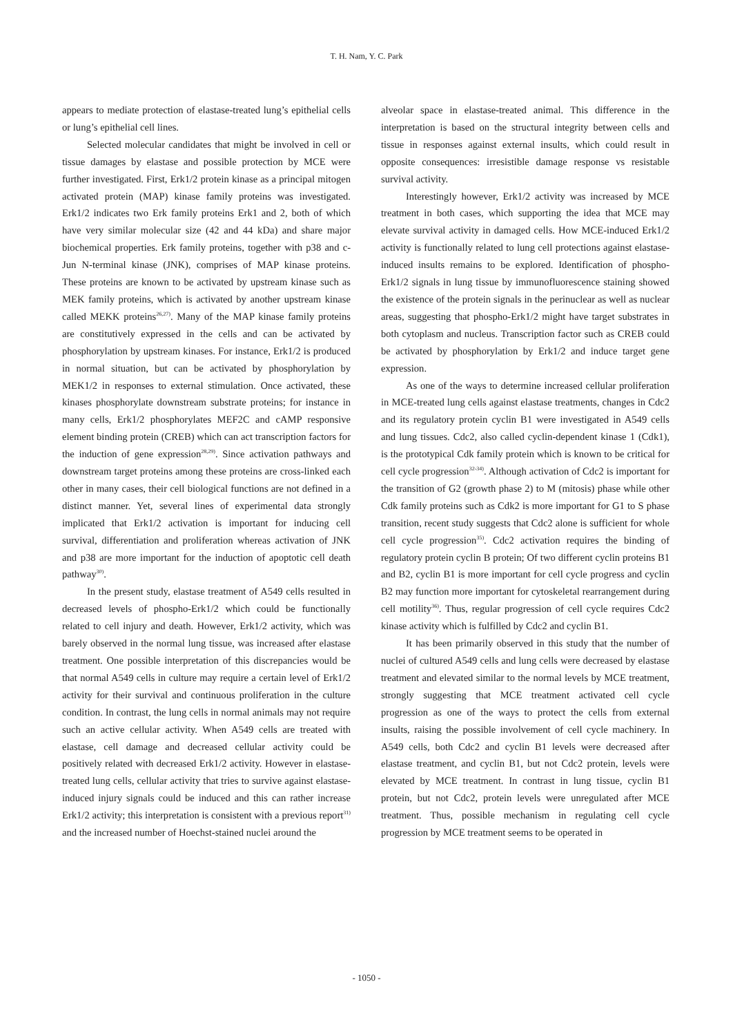T. H. Nam, Y. C. Park
appears to mediate protection of elastase-treated lung’s epithelial cells or lung’s epithelial cell lines.
Selected molecular candidates that might be involved in cell or tissue damages by elastase and possible protection by MCE were further investigated. First, Erk1/2 protein kinase as a principal mitogen activated protein (MAP) kinase family proteins was investigated. Erk1/2 indicates two Erk family proteins Erk1 and 2, both of which have very similar molecular size (42 and 44 kDa) and share major biochemical properties. Erk family proteins, together with p38 and c-Jun N-terminal kinase (JNK), comprises of MAP kinase proteins. These proteins are known to be activated by upstream kinase such as MEK family proteins, which is activated by another upstream kinase called MEKK proteins<sup>26,27)</sup>. Many of the MAP kinase family proteins are constitutively expressed in the cells and can be activated by phosphorylation by upstream kinases. For instance, Erk1/2 is produced in normal situation, but can be activated by phosphorylation by MEK1/2 in responses to external stimulation. Once activated, these kinases phosphorylate downstream substrate proteins; for instance in many cells, Erk1/2 phosphorylates MEF2C and cAMP responsive element binding protein (CREB) which can act transcription factors for the induction of gene expression<sup>28,29)</sup>. Since activation pathways and downstream target proteins among these proteins are cross-linked each other in many cases, their cell biological functions are not defined in a distinct manner. Yet, several lines of experimental data strongly implicated that Erk1/2 activation is important for inducing cell survival, differentiation and proliferation whereas activation of JNK and p38 are more important for the induction of apoptotic cell death pathway<sup>30)</sup>.
In the present study, elastase treatment of A549 cells resulted in decreased levels of phospho-Erk1/2 which could be functionally related to cell injury and death. However, Erk1/2 activity, which was barely observed in the normal lung tissue, was increased after elastase treatment. One possible interpretation of this discrepancies would be that normal A549 cells in culture may require a certain level of Erk1/2 activity for their survival and continuous proliferation in the culture condition. In contrast, the lung cells in normal animals may not require such an active cellular activity. When A549 cells are treated with elastase, cell damage and decreased cellular activity could be positively related with decreased Erk1/2 activity. However in elastase-treated lung cells, cellular activity that tries to survive against elastase-induced injury signals could be induced and this can rather increase Erk1/2 activity; this interpretation is consistent with a previous report<sup>31)</sup> and the increased number of Hoechst-stained nuclei around the
alveolar space in elastase-treated animal. This difference in the interpretation is based on the structural integrity between cells and tissue in responses against external insults, which could result in opposite consequences: irresistible damage response vs resistable survival activity.
Interestingly however, Erk1/2 activity was increased by MCE treatment in both cases, which supporting the idea that MCE may elevate survival activity in damaged cells. How MCE-induced Erk1/2 activity is functionally related to lung cell protections against elastase-induced insults remains to be explored. Identification of phospho-Erk1/2 signals in lung tissue by immunofluorescence staining showed the existence of the protein signals in the perinuclear as well as nuclear areas, suggesting that phospho-Erk1/2 might have target substrates in both cytoplasm and nucleus. Transcription factor such as CREB could be activated by phosphorylation by Erk1/2 and induce target gene expression.
As one of the ways to determine increased cellular proliferation in MCE-treated lung cells against elastase treatments, changes in Cdc2 and its regulatory protein cyclin B1 were investigated in A549 cells and lung tissues. Cdc2, also called cyclin-dependent kinase 1 (Cdk1), is the prototypical Cdk family protein which is known to be critical for cell cycle progression<sup>32-34)</sup>. Although activation of Cdc2 is important for the transition of G2 (growth phase 2) to M (mitosis) phase while other Cdk family proteins such as Cdk2 is more important for G1 to S phase transition, recent study suggests that Cdc2 alone is sufficient for whole cell cycle progression<sup>35)</sup>. Cdc2 activation requires the binding of regulatory protein cyclin B protein; Of two different cyclin proteins B1 and B2, cyclin B1 is more important for cell cycle progress and cyclin B2 may function more important for cytoskeletal rearrangement during cell motility<sup>36)</sup>. Thus, regular progression of cell cycle requires Cdc2 kinase activity which is fulfilled by Cdc2 and cyclin B1.
It has been primarily observed in this study that the number of nuclei of cultured A549 cells and lung cells were decreased by elastase treatment and elevated similar to the normal levels by MCE treatment, strongly suggesting that MCE treatment activated cell cycle progression as one of the ways to protect the cells from external insults, raising the possible involvement of cell cycle machinery. In A549 cells, both Cdc2 and cyclin B1 levels were decreased after elastase treatment, and cyclin B1, but not Cdc2 protein, levels were elevated by MCE treatment. In contrast in lung tissue, cyclin B1 protein, but not Cdc2, protein levels were unregulated after MCE treatment. Thus, possible mechanism in regulating cell cycle progression by MCE treatment seems to be operated in
- 1050 -